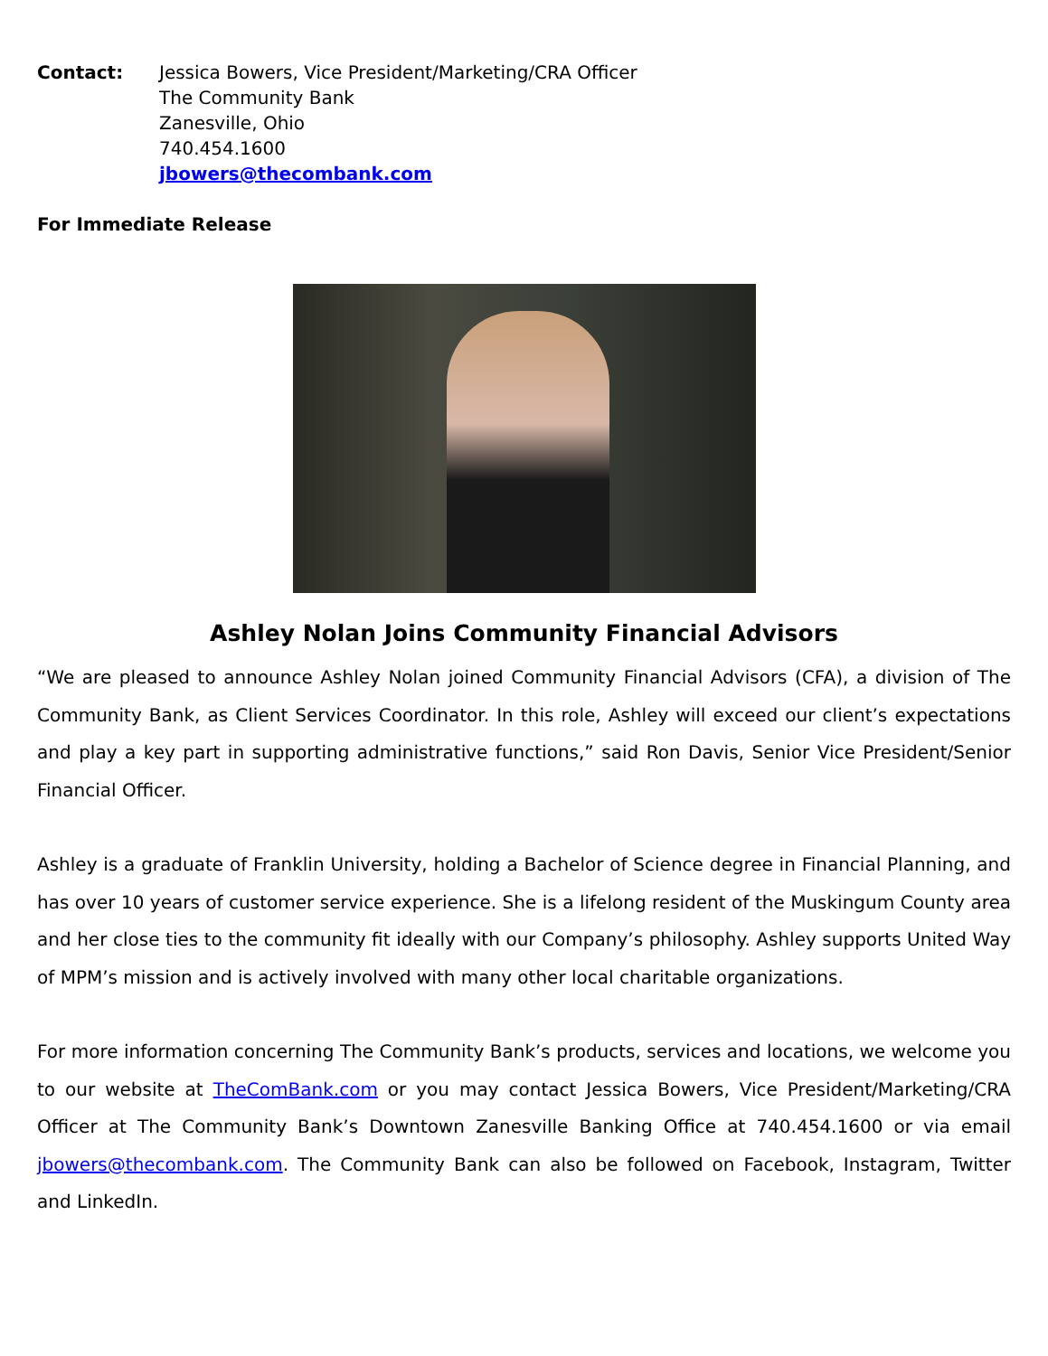Contact: Jessica Bowers, Vice President/Marketing/CRA Officer
The Community Bank
Zanesville, Ohio
740.454.1600
jbowers@thecombank.com
For Immediate Release
Ashley Nolan Joins Community Financial Advisors
“We are pleased to announce Ashley Nolan joined Community Financial Advisors (CFA), a division of The Community Bank, as Client Services Coordinator. In this role, Ashley will exceed our client’s expectations and play a key part in supporting administrative functions,” said Ron Davis, Senior Vice President/Senior Financial Officer.
Ashley is a graduate of Franklin University, holding a Bachelor of Science degree in Financial Planning, and has over 10 years of customer service experience. She is a lifelong resident of the Muskingum County area and her close ties to the community fit ideally with our Company’s philosophy. Ashley supports United Way of MPM’s mission and is actively involved with many other local charitable organizations.
For more information concerning The Community Bank’s products, services and locations, we welcome you to our website at TheComBank.com or you may contact Jessica Bowers, Vice President/Marketing/CRA Officer at The Community Bank’s Downtown Zanesville Banking Office at 740.454.1600 or via email jbowers@thecombank.com. The Community Bank can also be followed on Facebook, Instagram, Twitter and LinkedIn.